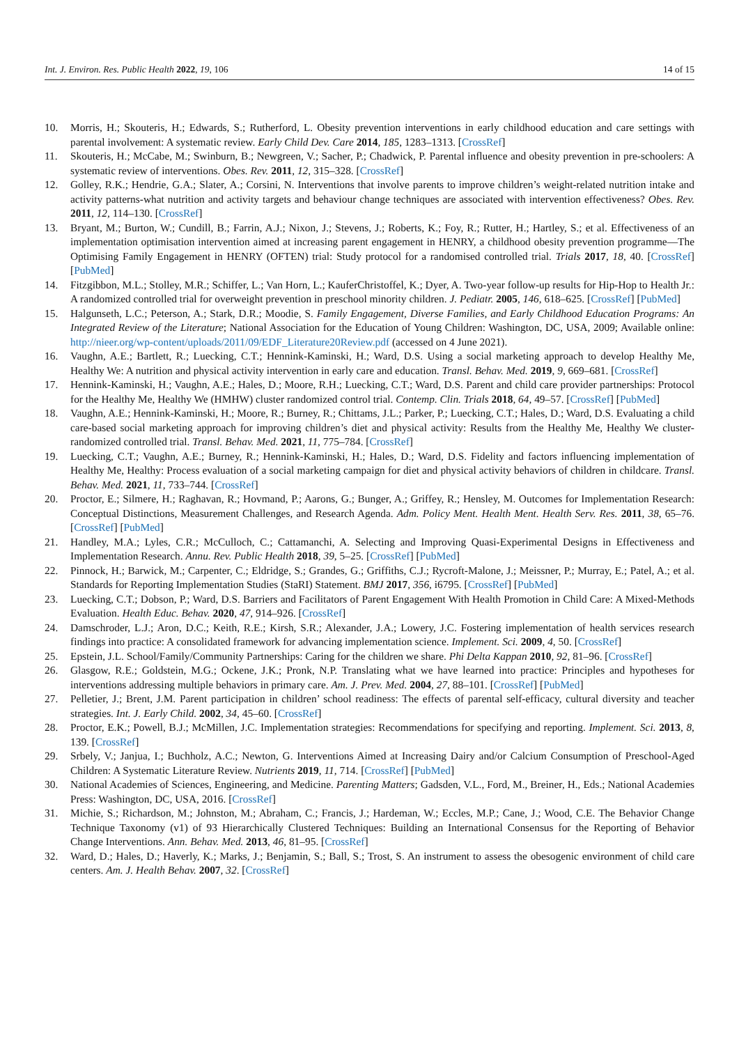Int. J. Environ. Res. Public Health 2022, 19, 106 14 of 15
10. Morris, H.; Skouteris, H.; Edwards, S.; Rutherford, L. Obesity prevention interventions in early childhood education and care settings with parental involvement: A systematic review. Early Child Dev. Care 2014, 185, 1283–1313. [CrossRef]
11. Skouteris, H.; McCabe, M.; Swinburn, B.; Newgreen, V.; Sacher, P.; Chadwick, P. Parental influence and obesity prevention in pre-schoolers: A systematic review of interventions. Obes. Rev. 2011, 12, 315–328. [CrossRef]
12. Golley, R.K.; Hendrie, G.A.; Slater, A.; Corsini, N. Interventions that involve parents to improve children’s weight-related nutrition intake and activity patterns-what nutrition and activity targets and behaviour change techniques are associated with intervention effectiveness? Obes. Rev. 2011, 12, 114–130. [CrossRef]
13. Bryant, M.; Burton, W.; Cundill, B.; Farrin, A.J.; Nixon, J.; Stevens, J.; Roberts, K.; Foy, R.; Rutter, H.; Hartley, S.; et al. Effectiveness of an implementation optimisation intervention aimed at increasing parent engagement in HENRY, a childhood obesity prevention programme—The Optimising Family Engagement in HENRY (OFTEN) trial: Study protocol for a randomised controlled trial. Trials 2017, 18, 40. [CrossRef] [PubMed]
14. Fitzgibbon, M.L.; Stolley, M.R.; Schiffer, L.; Van Horn, L.; KauferChristoffel, K.; Dyer, A. Two-year follow-up results for Hip-Hop to Health Jr.: A randomized controlled trial for overweight prevention in preschool minority children. J. Pediatr. 2005, 146, 618–625. [CrossRef] [PubMed]
15. Halgunseth, L.C.; Peterson, A.; Stark, D.R.; Moodie, S. Family Engagement, Diverse Families, and Early Childhood Education Programs: An Integrated Review of the Literature; National Association for the Education of Young Children: Washington, DC, USA, 2009; Available online: http://nieer.org/wp-content/uploads/2011/09/EDF_Literature20Review.pdf (accessed on 4 June 2021).
16. Vaughn, A.E.; Bartlett, R.; Luecking, C.T.; Hennink-Kaminski, H.; Ward, D.S. Using a social marketing approach to develop Healthy Me, Healthy We: A nutrition and physical activity intervention in early care and education. Transl. Behav. Med. 2019, 9, 669–681. [CrossRef]
17. Hennink-Kaminski, H.; Vaughn, A.E.; Hales, D.; Moore, R.H.; Luecking, C.T.; Ward, D.S. Parent and child care provider partnerships: Protocol for the Healthy Me, Healthy We (HMHW) cluster randomized control trial. Contemp. Clin. Trials 2018, 64, 49–57. [CrossRef] [PubMed]
18. Vaughn, A.E.; Hennink-Kaminski, H.; Moore, R.; Burney, R.; Chittams, J.L.; Parker, P.; Luecking, C.T.; Hales, D.; Ward, D.S. Evaluating a child care-based social marketing approach for improving children’s diet and physical activity: Results from the Healthy Me, Healthy We cluster-randomized controlled trial. Transl. Behav. Med. 2021, 11, 775–784. [CrossRef]
19. Luecking, C.T.; Vaughn, A.E.; Burney, R.; Hennink-Kaminski, H.; Hales, D.; Ward, D.S. Fidelity and factors influencing implementation of Healthy Me, Healthy: Process evaluation of a social marketing campaign for diet and physical activity behaviors of children in childcare. Transl. Behav. Med. 2021, 11, 733–744. [CrossRef]
20. Proctor, E.; Silmere, H.; Raghavan, R.; Hovmand, P.; Aarons, G.; Bunger, A.; Griffey, R.; Hensley, M. Outcomes for Implementation Research: Conceptual Distinctions, Measurement Challenges, and Research Agenda. Adm. Policy Ment. Health Ment. Health Serv. Res. 2011, 38, 65–76. [CrossRef] [PubMed]
21. Handley, M.A.; Lyles, C.R.; McCulloch, C.; Cattamanchi, A. Selecting and Improving Quasi-Experimental Designs in Effectiveness and Implementation Research. Annu. Rev. Public Health 2018, 39, 5–25. [CrossRef] [PubMed]
22. Pinnock, H.; Barwick, M.; Carpenter, C.; Eldridge, S.; Grandes, G.; Griffiths, C.J.; Rycroft-Malone, J.; Meissner, P.; Murray, E.; Patel, A.; et al. Standards for Reporting Implementation Studies (StaRI) Statement. BMJ 2017, 356, i6795. [CrossRef] [PubMed]
23. Luecking, C.T.; Dobson, P.; Ward, D.S. Barriers and Facilitators of Parent Engagement With Health Promotion in Child Care: A Mixed-Methods Evaluation. Health Educ. Behav. 2020, 47, 914–926. [CrossRef]
24. Damschroder, L.J.; Aron, D.C.; Keith, R.E.; Kirsh, S.R.; Alexander, J.A.; Lowery, J.C. Fostering implementation of health services research findings into practice: A consolidated framework for advancing implementation science. Implement. Sci. 2009, 4, 50. [CrossRef]
25. Epstein, J.L. School/Family/Community Partnerships: Caring for the children we share. Phi Delta Kappan 2010, 92, 81–96. [CrossRef]
26. Glasgow, R.E.; Goldstein, M.G.; Ockene, J.K.; Pronk, N.P. Translating what we have learned into practice: Principles and hypotheses for interventions addressing multiple behaviors in primary care. Am. J. Prev. Med. 2004, 27, 88–101. [CrossRef] [PubMed]
27. Pelletier, J.; Brent, J.M. Parent participation in children’ school readiness: The effects of parental self-efficacy, cultural diversity and teacher strategies. Int. J. Early Child. 2002, 34, 45–60. [CrossRef]
28. Proctor, E.K.; Powell, B.J.; McMillen, J.C. Implementation strategies: Recommendations for specifying and reporting. Implement. Sci. 2013, 8, 139. [CrossRef]
29. Srbely, V.; Janjua, I.; Buchholz, A.C.; Newton, G. Interventions Aimed at Increasing Dairy and/or Calcium Consumption of Preschool-Aged Children: A Systematic Literature Review. Nutrients 2019, 11, 714. [CrossRef] [PubMed]
30. National Academies of Sciences, Engineering, and Medicine. Parenting Matters; Gadsden, V.L., Ford, M., Breiner, H., Eds.; National Academies Press: Washington, DC, USA, 2016. [CrossRef]
31. Michie, S.; Richardson, M.; Johnston, M.; Abraham, C.; Francis, J.; Hardeman, W.; Eccles, M.P.; Cane, J.; Wood, C.E. The Behavior Change Technique Taxonomy (v1) of 93 Hierarchically Clustered Techniques: Building an International Consensus for the Reporting of Behavior Change Interventions. Ann. Behav. Med. 2013, 46, 81–95. [CrossRef]
32. Ward, D.; Hales, D.; Haverly, K.; Marks, J.; Benjamin, S.; Ball, S.; Trost, S. An instrument to assess the obesogenic environment of child care centers. Am. J. Health Behav. 2007, 32. [CrossRef]